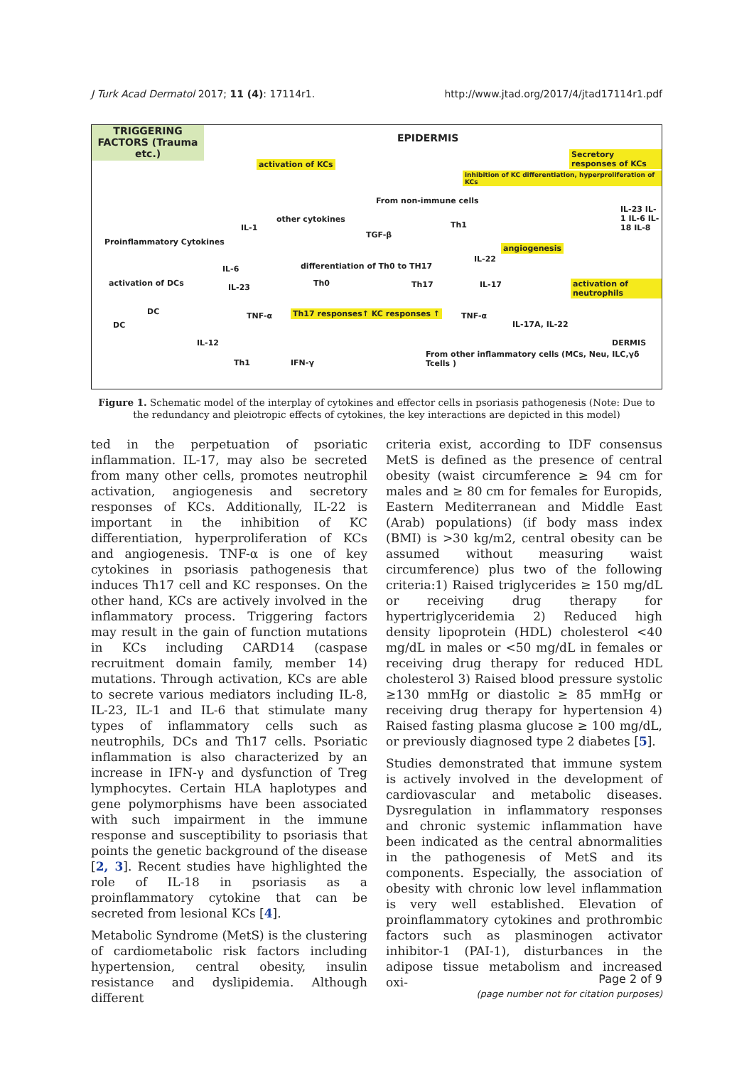J Turk Acad Dermatol 2017; 11 (4): 17114r1. http://www.jtad.org/2017/4/jtad17114r1.pdf
TRIGGERING FACTORS (Trauma etc.)
EPIDERMIS
activation of KCs
Secretory responses of KCs
inhibition of KC differentiation, hyperproliferation of KCs
From non-immune cells
Proinflammatory Cytokines
IL-1
other cytokines
TGF-β
Th1
angiogenesis
IL-23 IL-1 IL-6 IL-18 IL-8
differentiation of Th0 to TH17
IL-22
activation of DCs
IL-6
IL-23 Th0 Th17 IL-17 activation of neutrophils
DC
DC
TNF-α Th17 responses↑ KC responses ↑ TNF-α
IL-17A, IL-22
DERMIS IL-12
From other inflammatory cells (MCs, Neu, ILC,γδ Tcells )
Th1 IFN-γ
Figure 1. Schematic model of the interplay of cytokines and effector cells in psoriasis pathogenesis (Note: Due to the redundancy and pleiotropic effects of cytokines, the key interactions are depicted in this model)
ted in the perpetuation of psoriatic inflammation. IL-17, may also be secreted from many other cells, promotes neutrophil activation, angiogenesis and secretory responses of KCs. Additionally, IL-22 is important in the inhibition of KC differentiation, hyperproliferation of KCs and angiogenesis. TNF-α is one of key cytokines in psoriasis pathogenesis that induces Th17 cell and KC responses. On the other hand, KCs are actively involved in the inflammatory process. Triggering factors may result in the gain of function mutations in KCs including CARD14 (caspase recruitment domain family, member 14) mutations. Through activation, KCs are able to secrete various mediators including IL-8, IL-23, IL-1 and IL-6 that stimulate many types of inflammatory cells such as neutrophils, DCs and Th17 cells. Psoriatic inflammation is also characterized by an increase in IFN-γ and dysfunction of Treg lymphocytes. Certain HLA haplotypes and gene polymorphisms have been associated with such impairment in the immune response and susceptibility to psoriasis that points the genetic background of the disease [2, 3]. Recent studies have highlighted the role of IL-18 in psoriasis as a proinflammatory cytokine that can be secreted from lesional KCs [4].
Metabolic Syndrome (MetS) is the clustering of cardiometabolic risk factors including hypertension, central obesity, insulin resistance and dyslipidemia. Although different
criteria exist, according to IDF consensus MetS is defined as the presence of central obesity (waist circumference ≥ 94 cm for males and ≥ 80 cm for females for Europids, Eastern Mediterranean and Middle East (Arab) populations) (if body mass index (BMI) is >30 kg/m2, central obesity can be assumed without measuring waist circumference) plus two of the following criteria:1) Raised triglycerides ≥ 150 mg/dL or receiving drug therapy for hypertriglyceridemia 2) Reduced high density lipoprotein (HDL) cholesterol <40 mg/dL in males or <50 mg/dL in females or receiving drug therapy for reduced HDL cholesterol 3) Raised blood pressure systolic ≥130 mmHg or diastolic ≥ 85 mmHg or receiving drug therapy for hypertension 4) Raised fasting plasma glucose ≥ 100 mg/dL, or previously diagnosed type 2 diabetes [5].
Studies demonstrated that immune system is actively involved in the development of cardiovascular and metabolic diseases. Dysregulation in inflammatory responses and chronic systemic inflammation have been indicated as the central abnormalities in the pathogenesis of MetS and its components. Especially, the association of obesity with chronic low level inflammation is very well established. Elevation of proinflammatory cytokines and prothrombic factors such as plasminogen activator inhibitor-1 (PAI-1), disturbances in the adipose tissue metabolism and increased oxi-
Page 2 of 9
(page number not for citation purposes)